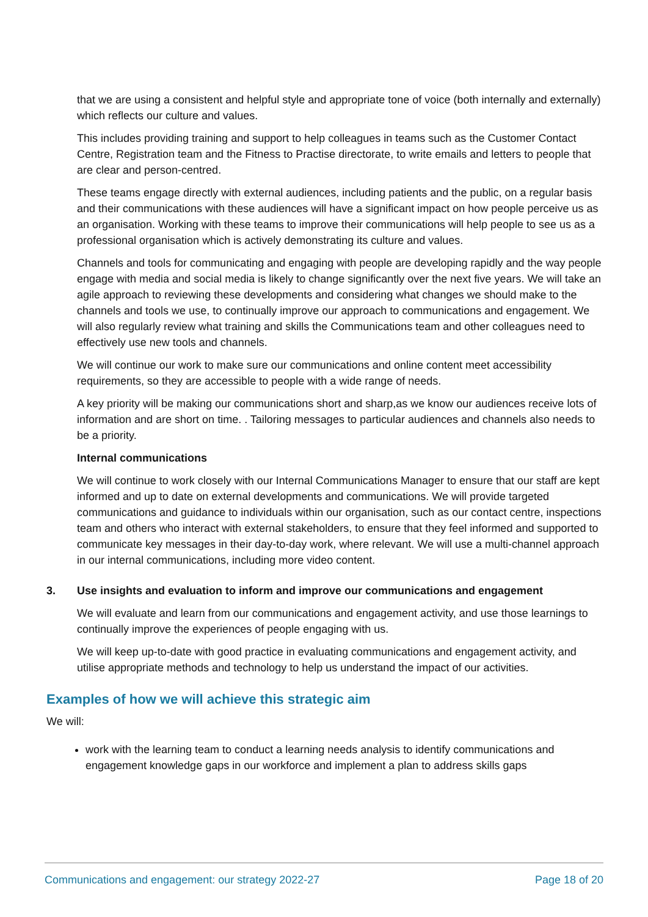that we are using a consistent and helpful style and appropriate tone of voice (both internally and externally) which reflects our culture and values.
This includes providing training and support to help colleagues in teams such as the Customer Contact Centre, Registration team and the Fitness to Practise directorate, to write emails and letters to people that are clear and person-centred.
These teams engage directly with external audiences, including patients and the public, on a regular basis and their communications with these audiences will have a significant impact on how people perceive us as an organisation. Working with these teams to improve their communications will help people to see us as a professional organisation which is actively demonstrating its culture and values.
Channels and tools for communicating and engaging with people are developing rapidly and the way people engage with media and social media is likely to change significantly over the next five years. We will take an agile approach to reviewing these developments and considering what changes we should make to the channels and tools we use, to continually improve our approach to communications and engagement. We will also regularly review what training and skills the Communications team and other colleagues need to effectively use new tools and channels.
We will continue our work to make sure our communications and online content meet accessibility requirements, so they are accessible to people with a wide range of needs.
A key priority will be making our communications short and sharp,as we know our audiences receive lots of information and are short on time. . Tailoring messages to particular audiences and channels also needs to be a priority.
Internal communications
We will continue to work closely with our Internal Communications Manager to ensure that our staff are kept informed and up to date on external developments and communications. We will provide targeted communications and guidance to individuals within our organisation, such as our contact centre, inspections team and others who interact with external stakeholders, to ensure that they feel informed and supported to communicate key messages in their day-to-day work, where relevant. We will use a multi-channel approach in our internal communications, including more video content.
3. Use insights and evaluation to inform and improve our communications and engagement
We will evaluate and learn from our communications and engagement activity, and use those learnings to continually improve the experiences of people engaging with us.
We will keep up-to-date with good practice in evaluating communications and engagement activity, and utilise appropriate methods and technology to help us understand the impact of our activities.
Examples of how we will achieve this strategic aim
We will:
work with the learning team to conduct a learning needs analysis to identify communications and engagement knowledge gaps in our workforce and implement a plan to address skills gaps
Communications and engagement: our strategy 2022-27 Page 18 of 20